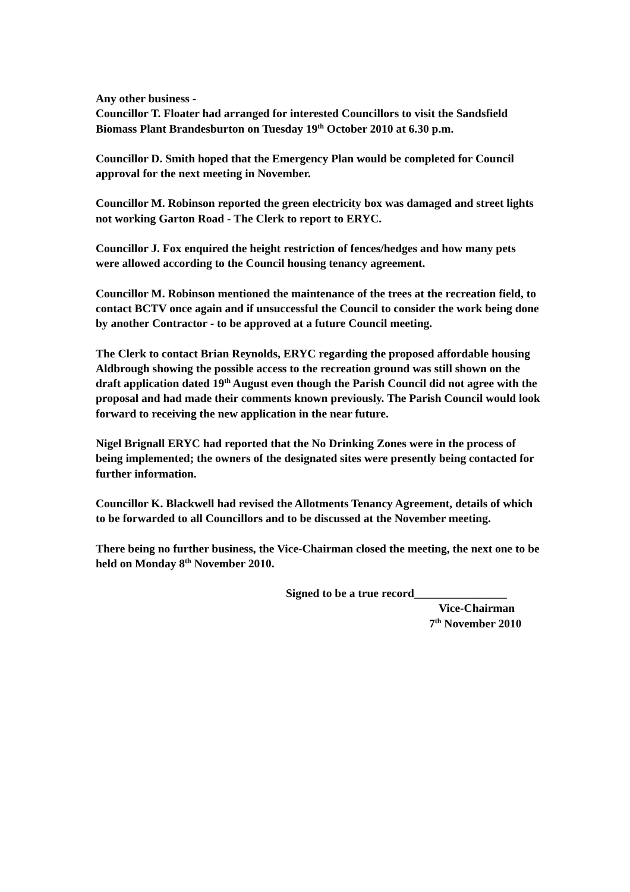Any other business -
Councillor T. Floater had arranged for interested Councillors to visit the Sandsfield Biomass Plant Brandesburton on Tuesday 19<sup>th</sup> October 2010 at 6.30 p.m.
Councillor D. Smith hoped that the Emergency Plan would be completed for Council approval for the next meeting in November.
Councillor M. Robinson reported the green electricity box was damaged and street lights not working Garton Road - The Clerk to report to ERYC.
Councillor J. Fox enquired the height restriction of fences/hedges and how many pets were allowed according to the Council housing tenancy agreement.
Councillor M. Robinson mentioned the maintenance of the trees at the recreation field, to contact BCTV once again and if unsuccessful the Council to consider the work being done by another Contractor - to be approved at a future Council meeting.
The Clerk to contact Brian Reynolds, ERYC regarding the proposed affordable housing Aldbrough showing the possible access to the recreation ground was still shown on the draft application dated 19<sup>th</sup> August even though the Parish Council did not agree with the proposal and had made their comments known previously. The Parish Council would look forward to receiving the new application in the near future.
Nigel Brignall ERYC had reported that the No Drinking Zones were in the process of being implemented; the owners of the designated sites were presently being contacted for further information.
Councillor K. Blackwell had revised the Allotments Tenancy Agreement, details of which to be forwarded to all Councillors and to be discussed at the November meeting.
There being no further business, the Vice-Chairman closed the meeting, the next one to be held on Monday 8<sup>th</sup> November 2010.
Signed to be a true record________________
Vice-Chairman
7<sup>th</sup> November 2010